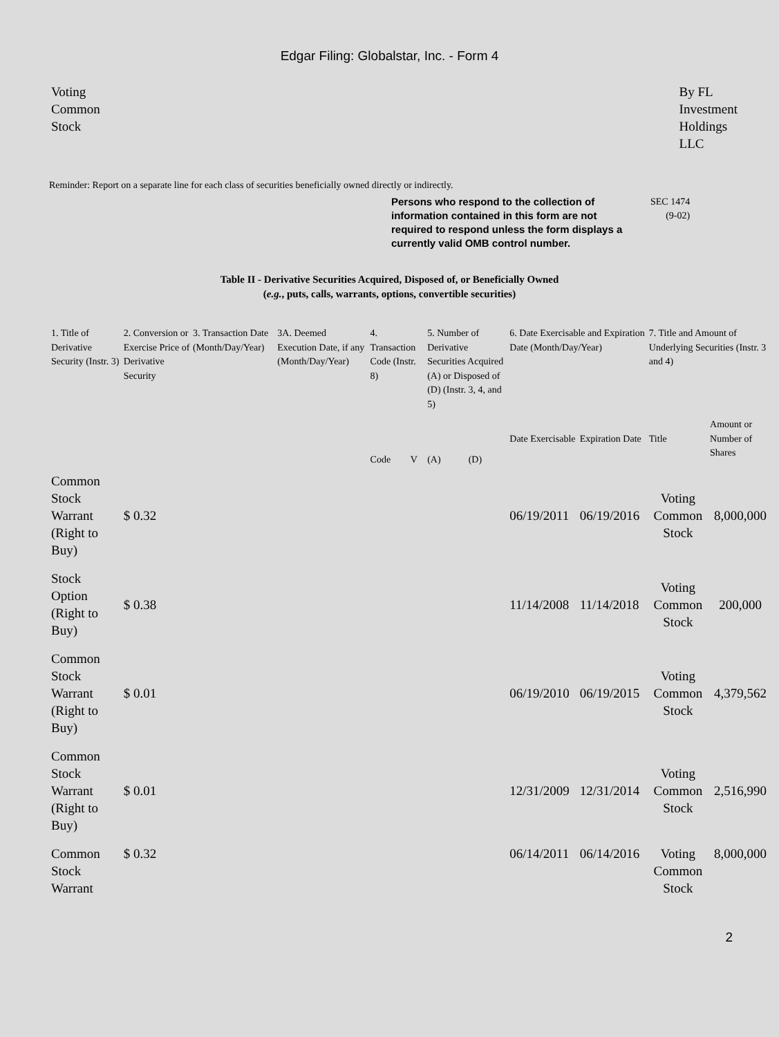Edgar Filing: Globalstar, Inc. - Form 4
Voting
Common
Stock
By FL
Investment
Holdings
LLC
Reminder: Report on a separate line for each class of securities beneficially owned directly or indirectly.
Persons who respond to the collection of information contained in this form are not required to respond unless the form displays a currently valid OMB control number.
SEC 1474
(9-02)
Table II - Derivative Securities Acquired, Disposed of, or Beneficially Owned
(e.g., puts, calls, warrants, options, convertible securities)
| 1. Title of Derivative Security (Instr. 3) | 2. Conversion or Exercise Price of Derivative Security | 3. Transaction Date (Month/Day/Year) | 3A. Deemed Execution Date, if any (Month/Day/Year) | 4. Transaction Code (Instr. 8) | | 5. Number of Derivative Securities Acquired (A) or Disposed of (D) (Instr. 3, 4, and 5) | | 6. Date Exercisable and Expiration Date (Month/Day/Year) | | 7. Title and Amount of Underlying Securities (Instr. 3 and 4) | |
| --- | --- | --- | --- | --- | --- | --- | --- | --- | --- | --- | --- |
| | | | | Code | V | (A) | (D) | Date Exercisable | Expiration Date | Title | Amount or Number of Shares |
| Common Stock Warrant (Right to Buy) | $ 0.32 | | | | | | | 06/19/2011 | 06/19/2016 | Voting Common Stock | 8,000,000 |
| Stock Option (Right to Buy) | $ 0.38 | | | | | | | 11/14/2008 | 11/14/2018 | Voting Common Stock | 200,000 |
| Common Stock Warrant (Right to Buy) | $ 0.01 | | | | | | | 06/19/2010 | 06/19/2015 | Voting Common Stock | 4,379,562 |
| Common Stock Warrant (Right to Buy) | $ 0.01 | | | | | | | 12/31/2009 | 12/31/2014 | Voting Common Stock | 2,516,990 |
| Common Stock Warrant | $ 0.32 | | | | | | | 06/14/2011 | 06/14/2016 | Voting Common Stock | 8,000,000 |
2